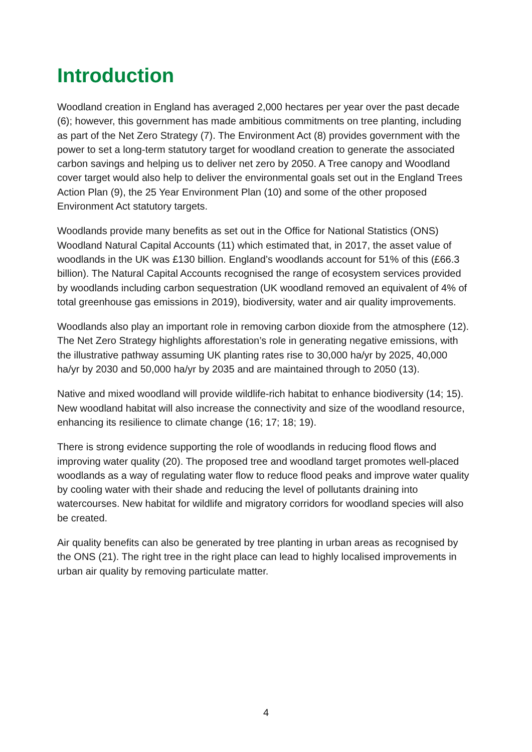Introduction
Woodland creation in England has averaged 2,000 hectares per year over the past decade (6); however, this government has made ambitious commitments on tree planting, including as part of the Net Zero Strategy (7). The Environment Act (8) provides government with the power to set a long-term statutory target for woodland creation to generate the associated carbon savings and helping us to deliver net zero by 2050. A Tree canopy and Woodland cover target would also help to deliver the environmental goals set out in the England Trees Action Plan (9), the 25 Year Environment Plan (10) and some of the other proposed Environment Act statutory targets.
Woodlands provide many benefits as set out in the Office for National Statistics (ONS) Woodland Natural Capital Accounts (11) which estimated that, in 2017, the asset value of woodlands in the UK was £130 billion. England’s woodlands account for 51% of this (£66.3 billion). The Natural Capital Accounts recognised the range of ecosystem services provided by woodlands including carbon sequestration (UK woodland removed an equivalent of 4% of total greenhouse gas emissions in 2019), biodiversity, water and air quality improvements.
Woodlands also play an important role in removing carbon dioxide from the atmosphere (12). The Net Zero Strategy highlights afforestation’s role in generating negative emissions, with the illustrative pathway assuming UK planting rates rise to 30,000 ha/yr by 2025, 40,000 ha/yr by 2030 and 50,000 ha/yr by 2035 and are maintained through to 2050 (13).
Native and mixed woodland will provide wildlife-rich habitat to enhance biodiversity (14; 15). New woodland habitat will also increase the connectivity and size of the woodland resource, enhancing its resilience to climate change (16; 17; 18; 19).
There is strong evidence supporting the role of woodlands in reducing flood flows and improving water quality (20). The proposed tree and woodland target promotes well-placed woodlands as a way of regulating water flow to reduce flood peaks and improve water quality by cooling water with their shade and reducing the level of pollutants draining into watercourses. New habitat for wildlife and migratory corridors for woodland species will also be created.
Air quality benefits can also be generated by tree planting in urban areas as recognised by the ONS (21). The right tree in the right place can lead to highly localised improvements in urban air quality by removing particulate matter.
4